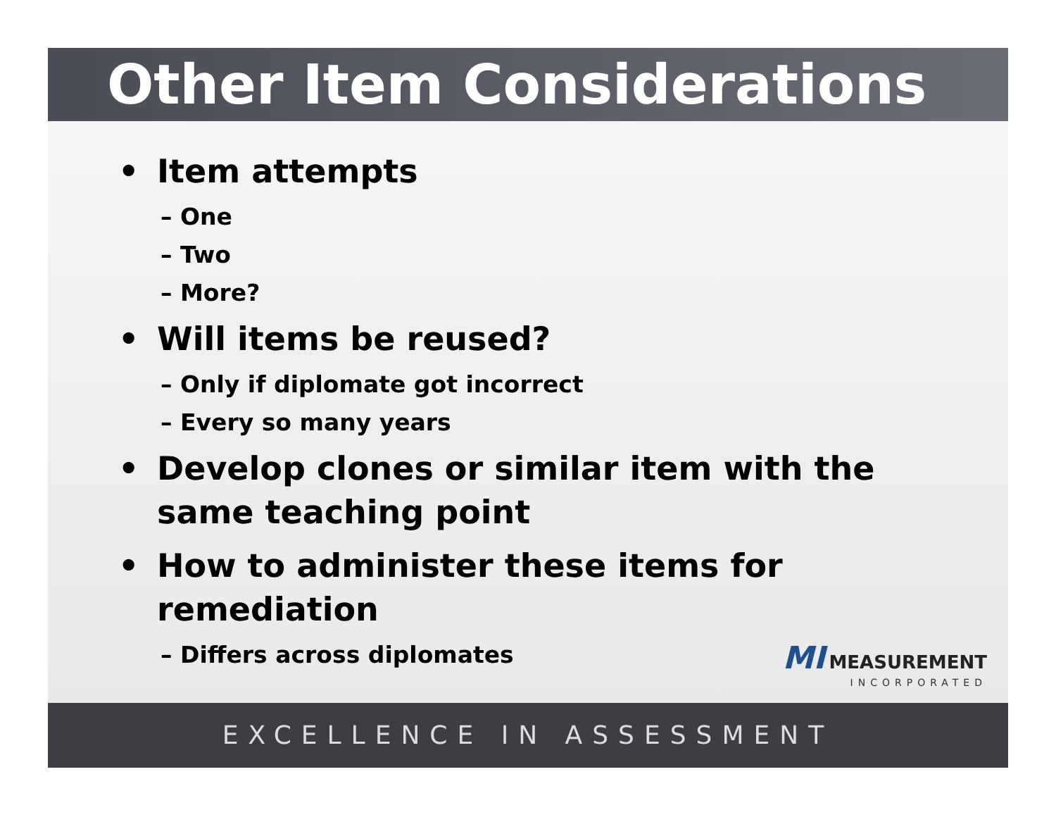Other Item Considerations
• Item attempts
– One
– Two
– More?
• Will items be reused?
– Only if diplomate got incorrect
– Every so many years
• Develop clones or similar item with the
same teaching point
• How to administer these items for
remediation
– Differs across diplomates
MI MEASUREMENT
INCORPORATED
EXCELLENCE IN ASSESSMENT